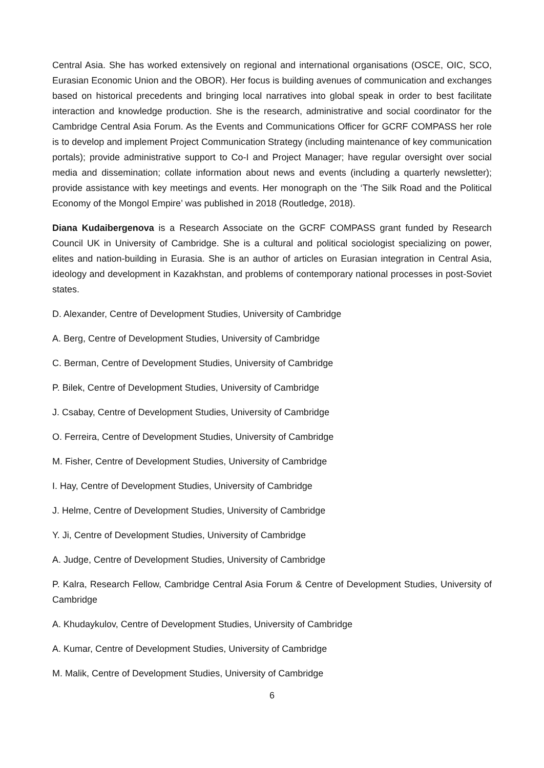Central Asia. She has worked extensively on regional and international organisations (OSCE, OIC, SCO, Eurasian Economic Union and the OBOR). Her focus is building avenues of communication and exchanges based on historical precedents and bringing local narratives into global speak in order to best facilitate interaction and knowledge production. She is the research, administrative and social coordinator for the Cambridge Central Asia Forum. As the Events and Communications Officer for GCRF COMPASS her role is to develop and implement Project Communication Strategy (including maintenance of key communication portals); provide administrative support to Co-I and Project Manager; have regular oversight over social media and dissemination; collate information about news and events (including a quarterly newsletter); provide assistance with key meetings and events. Her monograph on the ‘The Silk Road and the Political Economy of the Mongol Empire’ was published in 2018 (Routledge, 2018).
Diana Kudaibergenova is a Research Associate on the GCRF COMPASS grant funded by Research Council UK in University of Cambridge. She is a cultural and political sociologist specializing on power, elites and nation-building in Eurasia. She is an author of articles on Eurasian integration in Central Asia, ideology and development in Kazakhstan, and problems of contemporary national processes in post-Soviet states.
D. Alexander, Centre of Development Studies, University of Cambridge
A. Berg, Centre of Development Studies, University of Cambridge
C. Berman, Centre of Development Studies, University of Cambridge
P. Bilek, Centre of Development Studies, University of Cambridge
J. Csabay, Centre of Development Studies, University of Cambridge
O. Ferreira, Centre of Development Studies, University of Cambridge
M. Fisher, Centre of Development Studies, University of Cambridge
I. Hay, Centre of Development Studies, University of Cambridge
J. Helme, Centre of Development Studies, University of Cambridge
Y. Ji, Centre of Development Studies, University of Cambridge
A. Judge, Centre of Development Studies, University of Cambridge
P. Kalra, Research Fellow, Cambridge Central Asia Forum & Centre of Development Studies, University of Cambridge
A. Khudaykulov, Centre of Development Studies, University of Cambridge
A. Kumar, Centre of Development Studies, University of Cambridge
M. Malik, Centre of Development Studies, University of Cambridge
6